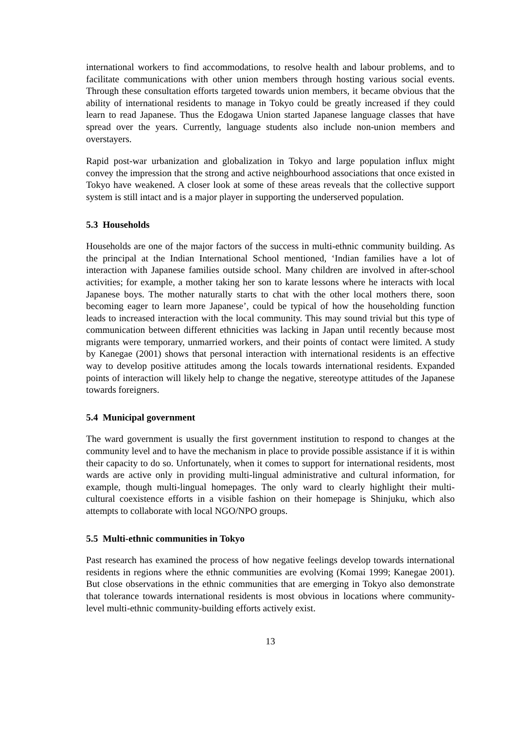international workers to find accommodations, to resolve health and labour problems, and to facilitate communications with other union members through hosting various social events. Through these consultation efforts targeted towards union members, it became obvious that the ability of international residents to manage in Tokyo could be greatly increased if they could learn to read Japanese. Thus the Edogawa Union started Japanese language classes that have spread over the years. Currently, language students also include non-union members and overstayers.
Rapid post-war urbanization and globalization in Tokyo and large population influx might convey the impression that the strong and active neighbourhood associations that once existed in Tokyo have weakened. A closer look at some of these areas reveals that the collective support system is still intact and is a major player in supporting the underserved population.
5.3 Households
Households are one of the major factors of the success in multi-ethnic community building. As the principal at the Indian International School mentioned, ‘Indian families have a lot of interaction with Japanese families outside school. Many children are involved in after-school activities; for example, a mother taking her son to karate lessons where he interacts with local Japanese boys. The mother naturally starts to chat with the other local mothers there, soon becoming eager to learn more Japanese’, could be typical of how the householding function leads to increased interaction with the local community. This may sound trivial but this type of communication between different ethnicities was lacking in Japan until recently because most migrants were temporary, unmarried workers, and their points of contact were limited. A study by Kanegae (2001) shows that personal interaction with international residents is an effective way to develop positive attitudes among the locals towards international residents. Expanded points of interaction will likely help to change the negative, stereotype attitudes of the Japanese towards foreigners.
5.4 Municipal government
The ward government is usually the first government institution to respond to changes at the community level and to have the mechanism in place to provide possible assistance if it is within their capacity to do so. Unfortunately, when it comes to support for international residents, most wards are active only in providing multi-lingual administrative and cultural information, for example, though multi-lingual homepages. The only ward to clearly highlight their multi-cultural coexistence efforts in a visible fashion on their homepage is Shinjuku, which also attempts to collaborate with local NGO/NPO groups.
5.5 Multi-ethnic communities in Tokyo
Past research has examined the process of how negative feelings develop towards international residents in regions where the ethnic communities are evolving (Komai 1999; Kanegae 2001). But close observations in the ethnic communities that are emerging in Tokyo also demonstrate that tolerance towards international residents is most obvious in locations where community-level multi-ethnic community-building efforts actively exist.
13